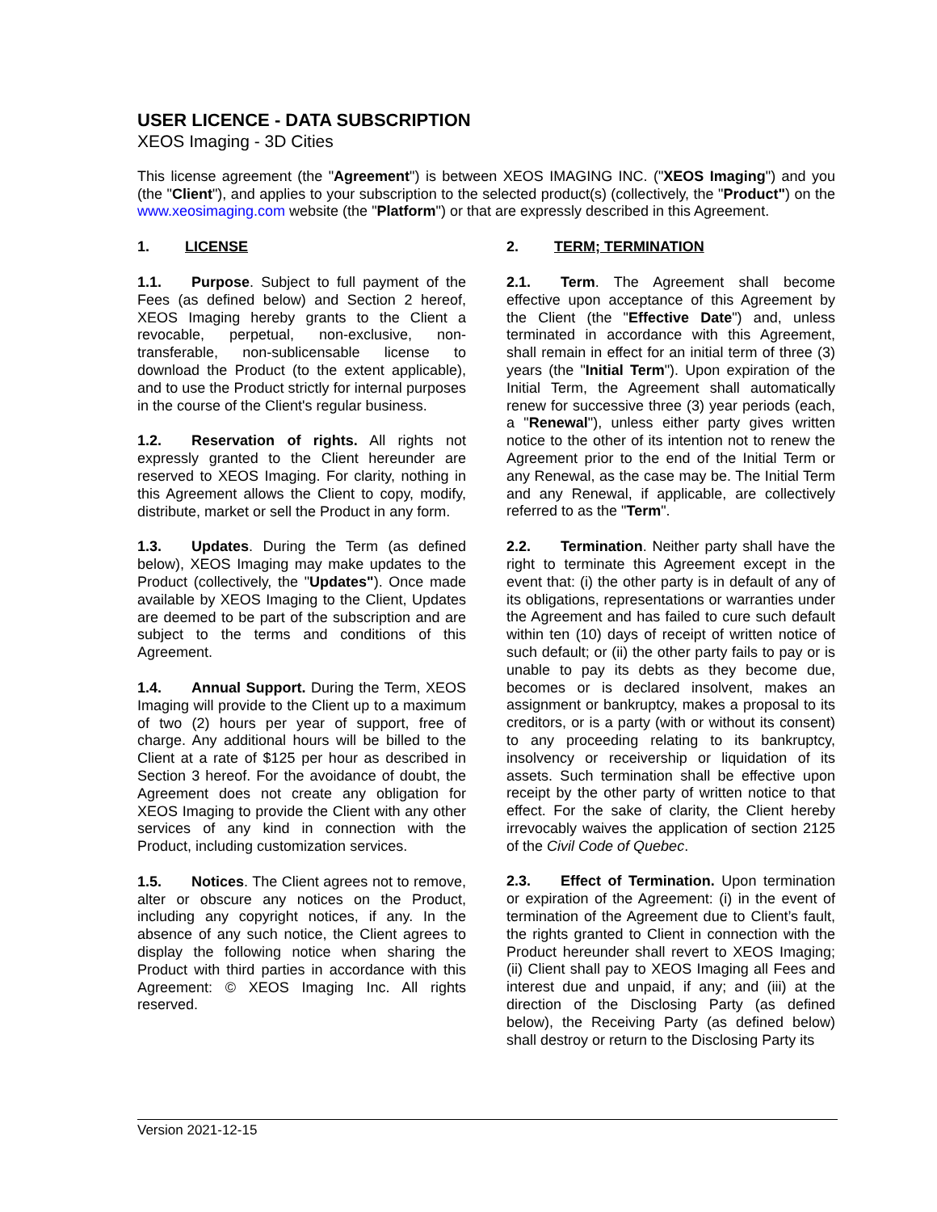USER LICENCE - DATA SUBSCRIPTION
XEOS Imaging - 3D Cities
This license agreement (the "Agreement") is between XEOS IMAGING INC. ("XEOS Imaging") and you (the "Client"), and applies to your subscription to the selected product(s) (collectively, the "Product") on the www.xeosimaging.com website (the "Platform") or that are expressly described in this Agreement.
1. LICENSE
1.1. Purpose. Subject to full payment of the Fees (as defined below) and Section 2 hereof, XEOS Imaging hereby grants to the Client a revocable, perpetual, non-exclusive, non-transferable, non-sublicensable license to download the Product (to the extent applicable), and to use the Product strictly for internal purposes in the course of the Client's regular business.
1.2. Reservation of rights. All rights not expressly granted to the Client hereunder are reserved to XEOS Imaging. For clarity, nothing in this Agreement allows the Client to copy, modify, distribute, market or sell the Product in any form.
1.3. Updates. During the Term (as defined below), XEOS Imaging may make updates to the Product (collectively, the "Updates"). Once made available by XEOS Imaging to the Client, Updates are deemed to be part of the subscription and are subject to the terms and conditions of this Agreement.
1.4. Annual Support. During the Term, XEOS Imaging will provide to the Client up to a maximum of two (2) hours per year of support, free of charge. Any additional hours will be billed to the Client at a rate of $125 per hour as described in Section 3 hereof. For the avoidance of doubt, the Agreement does not create any obligation for XEOS Imaging to provide the Client with any other services of any kind in connection with the Product, including customization services.
1.5. Notices. The Client agrees not to remove, alter or obscure any notices on the Product, including any copyright notices, if any. In the absence of any such notice, the Client agrees to display the following notice when sharing the Product with third parties in accordance with this Agreement: © XEOS Imaging Inc. All rights reserved.
2. TERM; TERMINATION
2.1. Term. The Agreement shall become effective upon acceptance of this Agreement by the Client (the "Effective Date") and, unless terminated in accordance with this Agreement, shall remain in effect for an initial term of three (3) years (the "Initial Term"). Upon expiration of the Initial Term, the Agreement shall automatically renew for successive three (3) year periods (each, a "Renewal"), unless either party gives written notice to the other of its intention not to renew the Agreement prior to the end of the Initial Term or any Renewal, as the case may be. The Initial Term and any Renewal, if applicable, are collectively referred to as the "Term".
2.2. Termination. Neither party shall have the right to terminate this Agreement except in the event that: (i) the other party is in default of any of its obligations, representations or warranties under the Agreement and has failed to cure such default within ten (10) days of receipt of written notice of such default; or (ii) the other party fails to pay or is unable to pay its debts as they become due, becomes or is declared insolvent, makes an assignment or bankruptcy, makes a proposal to its creditors, or is a party (with or without its consent) to any proceeding relating to its bankruptcy, insolvency or receivership or liquidation of its assets. Such termination shall be effective upon receipt by the other party of written notice to that effect. For the sake of clarity, the Client hereby irrevocably waives the application of section 2125 of the Civil Code of Quebec.
2.3. Effect of Termination. Upon termination or expiration of the Agreement: (i) in the event of termination of the Agreement due to Client’s fault, the rights granted to Client in connection with the Product hereunder shall revert to XEOS Imaging; (ii) Client shall pay to XEOS Imaging all Fees and interest due and unpaid, if any; and (iii) at the direction of the Disclosing Party (as defined below), the Receiving Party (as defined below) shall destroy or return to the Disclosing Party its
Version 2021-12-15